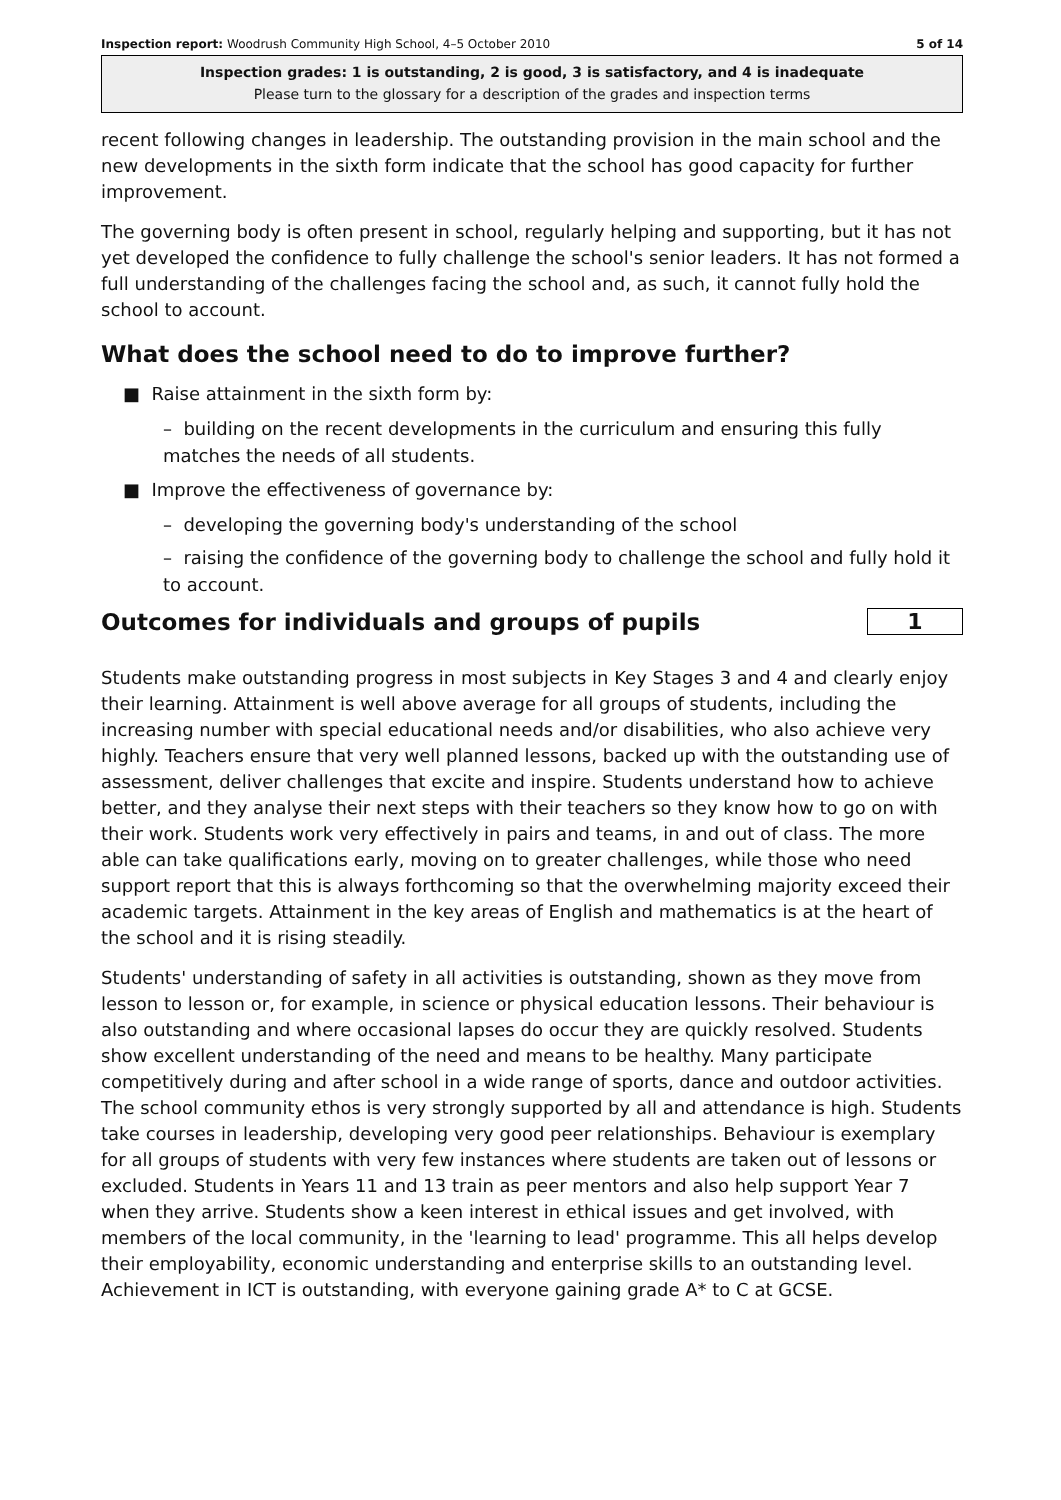Inspection report: Woodrush Community High School, 4–5 October 2010 5 of 14
Inspection grades: 1 is outstanding, 2 is good, 3 is satisfactory, and 4 is inadequate
Please turn to the glossary for a description of the grades and inspection terms
recent following changes in leadership. The outstanding provision in the main school and the new developments in the sixth form indicate that the school has good capacity for further improvement.
The governing body is often present in school, regularly helping and supporting, but it has not yet developed the confidence to fully challenge the school's senior leaders. It has not formed a full understanding of the challenges facing the school and, as such, it cannot fully hold the school to account.
What does the school need to do to improve further?
■ Raise attainment in the sixth form by:
– building on the recent developments in the curriculum and ensuring this fully matches the needs of all students.
■ Improve the effectiveness of governance by:
– developing the governing body's understanding of the school
– raising the confidence of the governing body to challenge the school and fully hold it to account.
Outcomes for individuals and groups of pupils
1
Students make outstanding progress in most subjects in Key Stages 3 and 4 and clearly enjoy their learning. Attainment is well above average for all groups of students, including the increasing number with special educational needs and/or disabilities, who also achieve very highly. Teachers ensure that very well planned lessons, backed up with the outstanding use of assessment, deliver challenges that excite and inspire. Students understand how to achieve better, and they analyse their next steps with their teachers so they know how to go on with their work. Students work very effectively in pairs and teams, in and out of class. The more able can take qualifications early, moving on to greater challenges, while those who need support report that this is always forthcoming so that the overwhelming majority exceed their academic targets. Attainment in the key areas of English and mathematics is at the heart of the school and it is rising steadily.
Students' understanding of safety in all activities is outstanding, shown as they move from lesson to lesson or, for example, in science or physical education lessons. Their behaviour is also outstanding and where occasional lapses do occur they are quickly resolved. Students show excellent understanding of the need and means to be healthy. Many participate competitively during and after school in a wide range of sports, dance and outdoor activities. The school community ethos is very strongly supported by all and attendance is high. Students take courses in leadership, developing very good peer relationships. Behaviour is exemplary for all groups of students with very few instances where students are taken out of lessons or excluded. Students in Years 11 and 13 train as peer mentors and also help support Year 7 when they arrive. Students show a keen interest in ethical issues and get involved, with members of the local community, in the 'learning to lead' programme. This all helps develop their employability, economic understanding and enterprise skills to an outstanding level. Achievement in ICT is outstanding, with everyone gaining grade A* to C at GCSE.